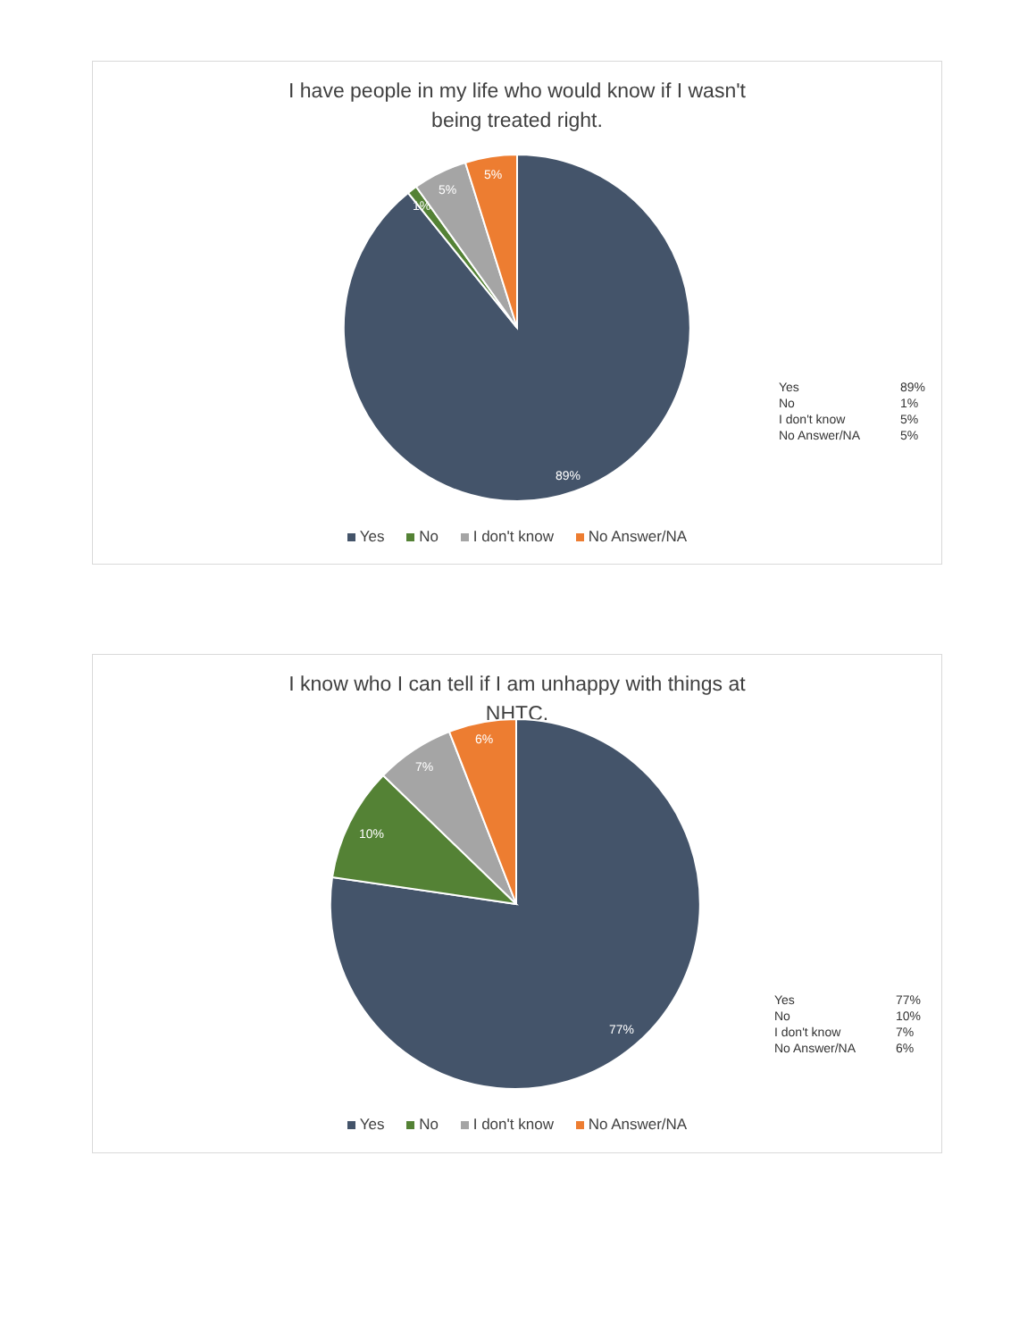I have people in my life who would know if I wasn't being treated right.
89%
5%
5%
1%
| Yes | 89% |
| No | 1% |
| I don't know | 5% |
| No Answer/NA | 5% |
Yes No I don't know No Answer/NA
I know who I can tell if I am unhappy with things at NHTC.
77%
10%
7%
6%
| Yes | 77% |
| No | 10% |
| I don't know | 7% |
| No Answer/NA | 6% |
Yes No I don't know No Answer/NA